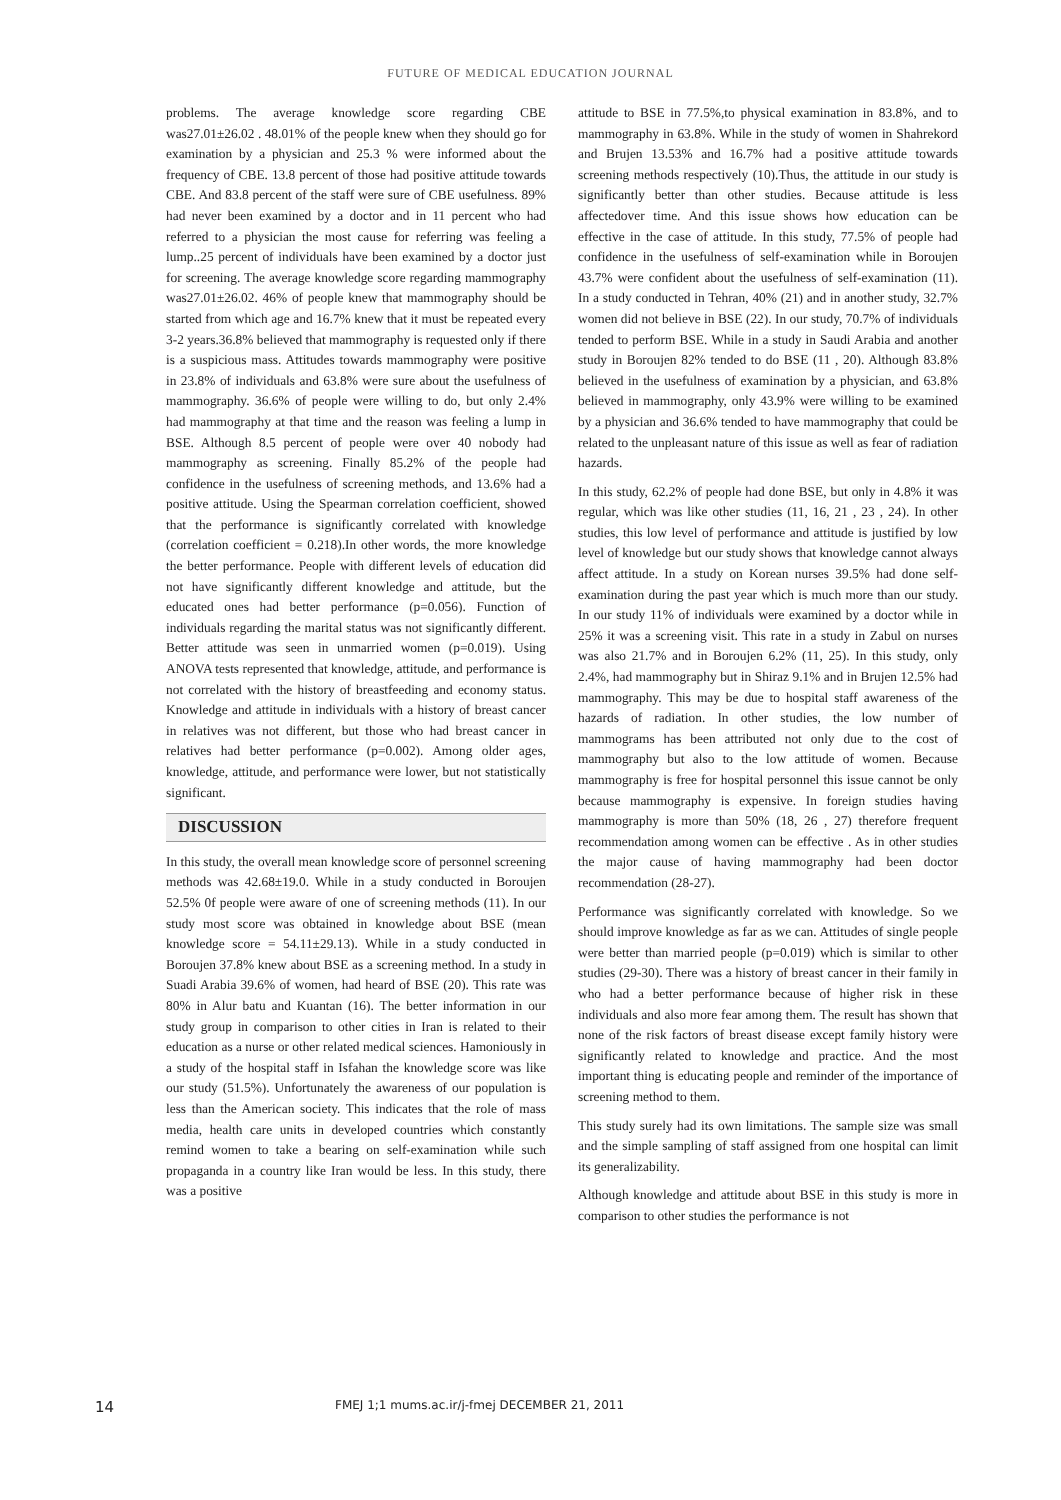FUTURE OF MEDICAL EDUCATION JOURNAL
problems. The average knowledge score regarding CBE was27.01±26.02 . 48.01% of the people knew when they should go for examination by a physician and 25.3 % were informed about the frequency of CBE. 13.8 percent of those had positive attitude towards CBE. And 83.8 percent of the staff were sure of CBE usefulness. 89% had never been examined by a doctor and in 11 percent who had referred to a physician the most cause for referring was feeling a lump..25 percent of individuals have been examined by a doctor just for screening. The average knowledge score regarding mammography was27.01±26.02. 46% of people knew that mammography should be started from which age and 16.7% knew that it must be repeated every 3-2 years.36.8% believed that mammography is requested only if there is a suspicious mass. Attitudes towards mammography were positive in 23.8% of individuals and 63.8% were sure about the usefulness of mammography. 36.6% of people were willing to do, but only 2.4% had mammography at that time and the reason was feeling a lump in BSE. Although 8.5 percent of people were over 40 nobody had mammography as screening. Finally 85.2% of the people had confidence in the usefulness of screening methods, and 13.6% had a positive attitude. Using the Spearman correlation coefficient, showed that the performance is significantly correlated with knowledge (correlation coefficient = 0.218).In other words, the more knowledge the better performance. People with different levels of education did not have significantly different knowledge and attitude, but the educated ones had better performance (p=0.056). Function of individuals regarding the marital status was not significantly different. Better attitude was seen in unmarried women (p=0.019). Using ANOVA tests represented that knowledge, attitude, and performance is not correlated with the history of breastfeeding and economy status. Knowledge and attitude in individuals with a history of breast cancer in relatives was not different, but those who had breast cancer in relatives had better performance (p=0.002). Among older ages, knowledge, attitude, and performance were lower, but not statistically significant.
DISCUSSION
In this study, the overall mean knowledge score of personnel screening methods was 42.68±19.0. While in a study conducted in Boroujen 52.5% 0f people were aware of one of screening methods (11). In our study most score was obtained in knowledge about BSE (mean knowledge score = 54.11±29.13). While in a study conducted in Boroujen 37.8% knew about BSE as a screening method. In a study in Suadi Arabia 39.6% of women, had heard of BSE (20). This rate was 80% in Alur batu and Kuantan (16). The better information in our study group in comparison to other cities in Iran is related to their education as a nurse or other related medical sciences. Hamoniously in a study of the hospital staff in Isfahan the knowledge score was like our study (51.5%). Unfortunately the awareness of our population is less than the American society. This indicates that the role of mass media, health care units in developed countries which constantly remind women to take a bearing on self-examination while such propaganda in a country like Iran would be less. In this study, there was a positive
attitude to BSE in 77.5%,to physical examination in 83.8%, and to mammography in 63.8%. While in the study of women in Shahrekord and Brujen 13.53% and 16.7% had a positive attitude towards screening methods respectively (10).Thus, the attitude in our study is significantly better than other studies. Because attitude is less affectedover time. And this issue shows how education can be effective in the case of attitude. In this study, 77.5% of people had confidence in the usefulness of self-examination while in Boroujen 43.7% were confident about the usefulness of self-examination (11). In a study conducted in Tehran, 40% (21) and in another study, 32.7% women did not believe in BSE (22). In our study, 70.7% of individuals tended to perform BSE. While in a study in Saudi Arabia and another study in Boroujen 82% tended to do BSE (11 , 20). Although 83.8% believed in the usefulness of examination by a physician, and 63.8% believed in mammography, only 43.9% were willing to be examined by a physician and 36.6% tended to have mammography that could be related to the unpleasant nature of this issue as well as fear of radiation hazards.
In this study, 62.2% of people had done BSE, but only in 4.8% it was regular, which was like other studies (11, 16, 21 , 23 , 24). In other studies, this low level of performance and attitude is justified by low level of knowledge but our study shows that knowledge cannot always affect attitude. In a study on Korean nurses 39.5% had done self-examination during the past year which is much more than our study. In our study 11% of individuals were examined by a doctor while in 25% it was a screening visit. This rate in a study in Zabul on nurses was also 21.7% and in Boroujen 6.2% (11, 25). In this study, only 2.4%, had mammography but in Shiraz 9.1% and in Brujen 12.5% had mammography. This may be due to hospital staff awareness of the hazards of radiation. In other studies, the low number of mammograms has been attributed not only due to the cost of mammography but also to the low attitude of women. Because mammography is free for hospital personnel this issue cannot be only because mammography is expensive. In foreign studies having mammography is more than 50% (18, 26 , 27) therefore frequent recommendation among women can be effective . As in other studies the major cause of having mammography had been doctor recommendation (28-27).
Performance was significantly correlated with knowledge. So we should improve knowledge as far as we can. Attitudes of single people were better than married people (p=0.019) which is similar to other studies (29-30). There was a history of breast cancer in their family in who had a better performance because of higher risk in these individuals and also more fear among them. The result has shown that none of the risk factors of breast disease except family history were significantly related to knowledge and practice. And the most important thing is educating people and reminder of the importance of screening method to them.
This study surely had its own limitations. The sample size was small and the simple sampling of staff assigned from one hospital can limit its generalizability.
Although knowledge and attitude about BSE in this study is more in comparison to other studies the performance is not
14 FMEJ 1;1 mums.ac.ir/j-fmej DECEMBER 21, 2011